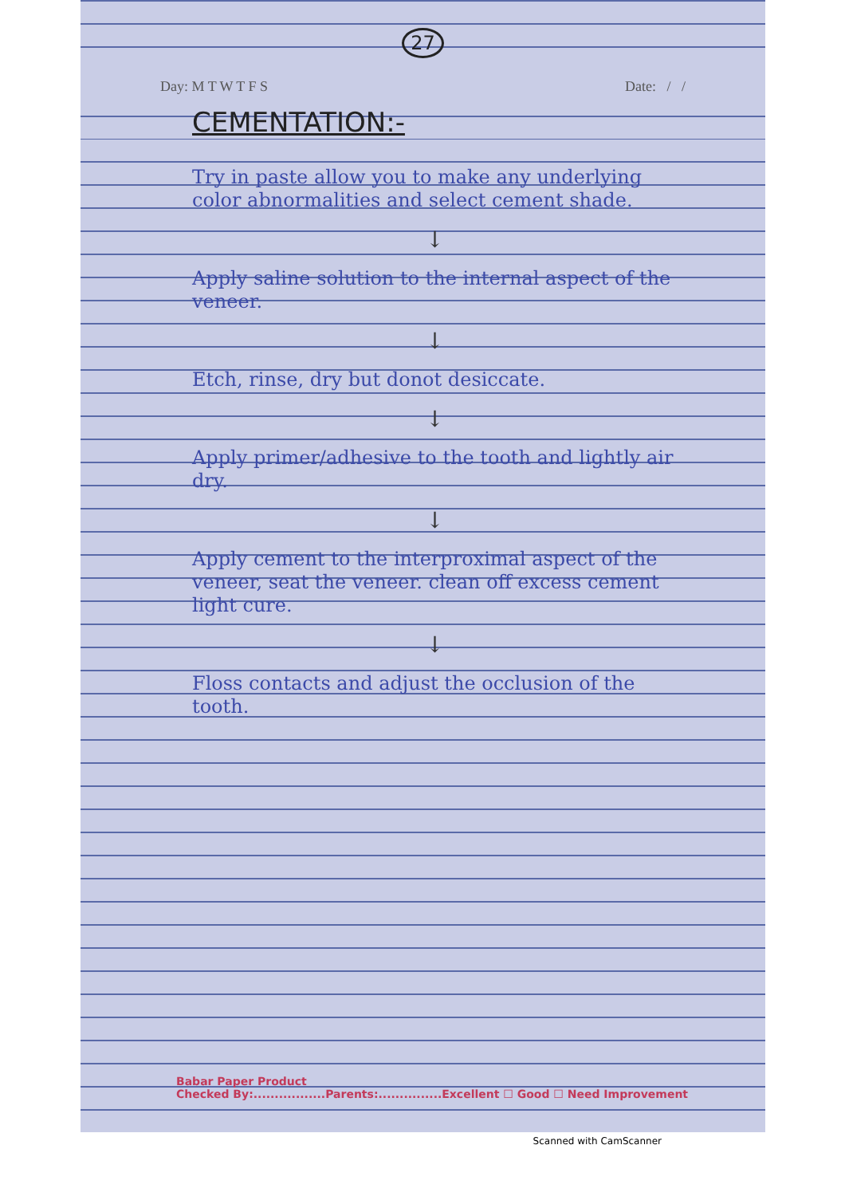27
Day: M T W T F S Date: / /
CEMENTATION:-
Try in paste allow you to make any underlying color abnormalities and select cement shade.
↓
Apply saline solution to the internal aspect of the veneer.
↓
Etch, rinse, dry but donot desiccate.
↓
Apply primer/adhesive to the tooth and lightly air dry.
↓
Apply cement to the interproximal aspect of the veneer, seat the veneer. clean off excess cement light cure.
↓
Floss contacts and adjust the occlusion of the tooth.
Babar Paper Product
Checked By:.................Parents:...............Excellent ☐ Good ☐ Need Improvement
Scanned with CamScanner